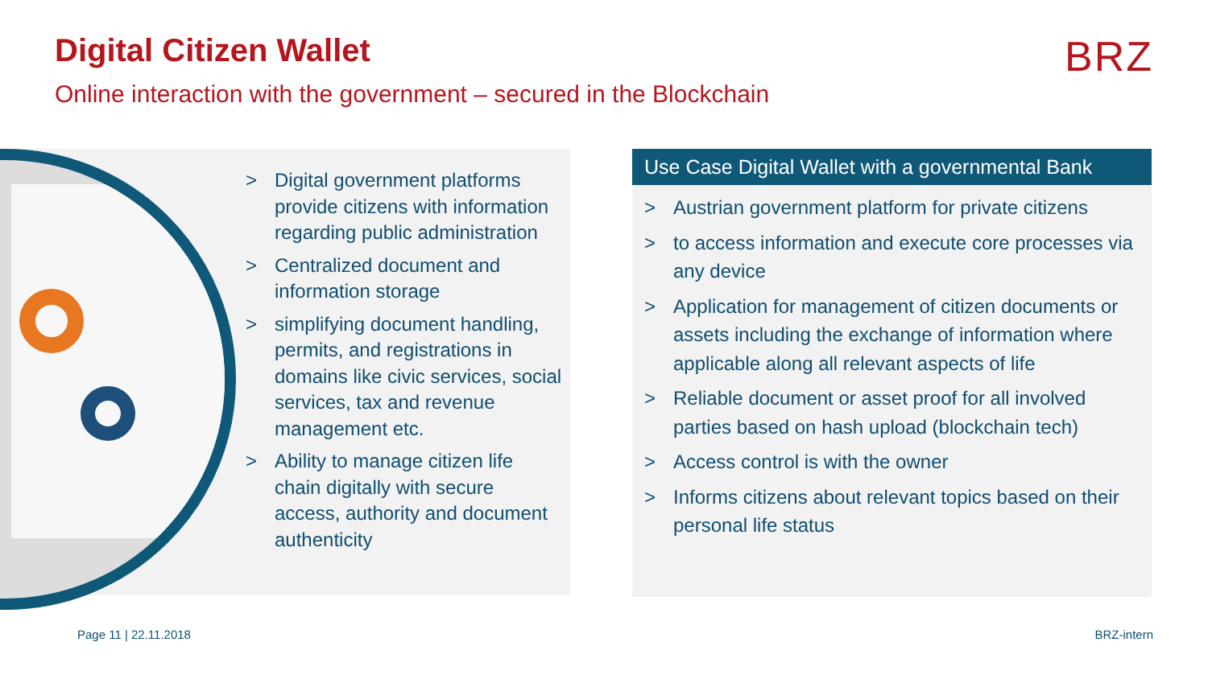Digital Citizen Wallet
Online interaction with the government – secured in the Blockchain
BRZ
> Digital government platforms provide citizens with information regarding public administration
> Centralized document and information storage
> simplifying document handling, permits, and registrations in domains like civic services, social services, tax and revenue management etc.
> Ability to manage citizen life chain digitally with secure access, authority and document authenticity
Use Case Digital Wallet with a governmental Bank
> Austrian government platform for private citizens
> to access information and execute core processes via any device
> Application for management of citizen documents or assets including the exchange of information where applicable along all relevant aspects of life
> Reliable document or asset proof for all involved parties based on hash upload (blockchain tech)
> Access control is with the owner
> Informs citizens about relevant topics based on their personal life status
Page 11 | 22.11.2018 BRZ-intern